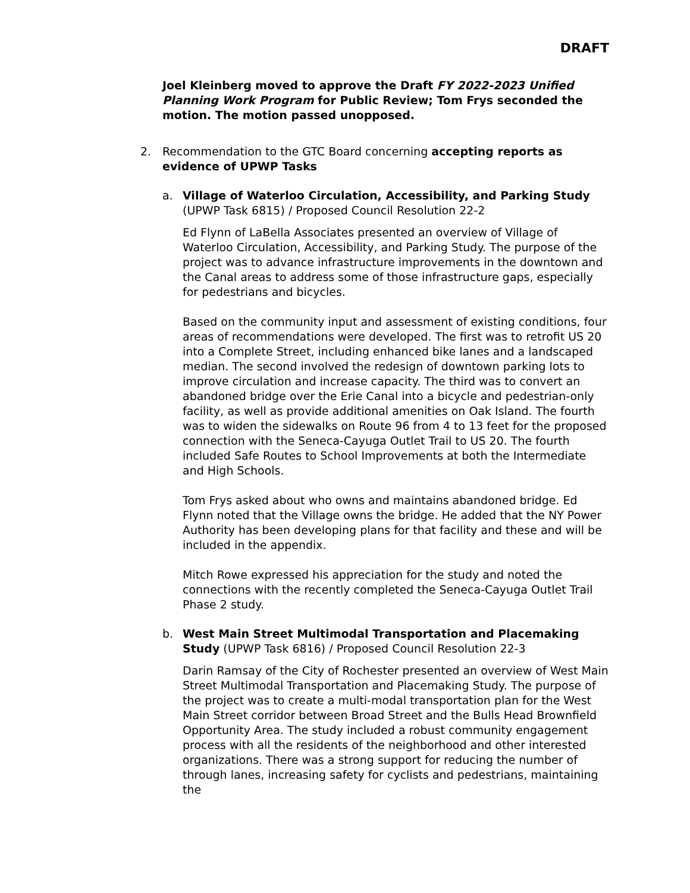DRAFT
Joel Kleinberg moved to approve the Draft FY 2022-2023 Unified Planning Work Program for Public Review; Tom Frys seconded the motion. The motion passed unopposed.
2. Recommendation to the GTC Board concerning accepting reports as evidence of UPWP Tasks
a. Village of Waterloo Circulation, Accessibility, and Parking Study (UPWP Task 6815) / Proposed Council Resolution 22-2
Ed Flynn of LaBella Associates presented an overview of Village of Waterloo Circulation, Accessibility, and Parking Study. The purpose of the project was to advance infrastructure improvements in the downtown and the Canal areas to address some of those infrastructure gaps, especially for pedestrians and bicycles.
Based on the community input and assessment of existing conditions, four areas of recommendations were developed. The first was to retrofit US 20 into a Complete Street, including enhanced bike lanes and a landscaped median. The second involved the redesign of downtown parking lots to improve circulation and increase capacity. The third was to convert an abandoned bridge over the Erie Canal into a bicycle and pedestrian-only facility, as well as provide additional amenities on Oak Island. The fourth was to widen the sidewalks on Route 96 from 4 to 13 feet for the proposed connection with the Seneca-Cayuga Outlet Trail to US 20. The fourth included Safe Routes to School Improvements at both the Intermediate and High Schools.
Tom Frys asked about who owns and maintains abandoned bridge. Ed Flynn noted that the Village owns the bridge. He added that the NY Power Authority has been developing plans for that facility and these and will be included in the appendix.
Mitch Rowe expressed his appreciation for the study and noted the connections with the recently completed the Seneca-Cayuga Outlet Trail Phase 2 study.
b. West Main Street Multimodal Transportation and Placemaking Study (UPWP Task 6816) / Proposed Council Resolution 22-3
Darin Ramsay of the City of Rochester presented an overview of West Main Street Multimodal Transportation and Placemaking Study. The purpose of the project was to create a multi-modal transportation plan for the West Main Street corridor between Broad Street and the Bulls Head Brownfield Opportunity Area. The study included a robust community engagement process with all the residents of the neighborhood and other interested organizations. There was a strong support for reducing the number of through lanes, increasing safety for cyclists and pedestrians, maintaining the